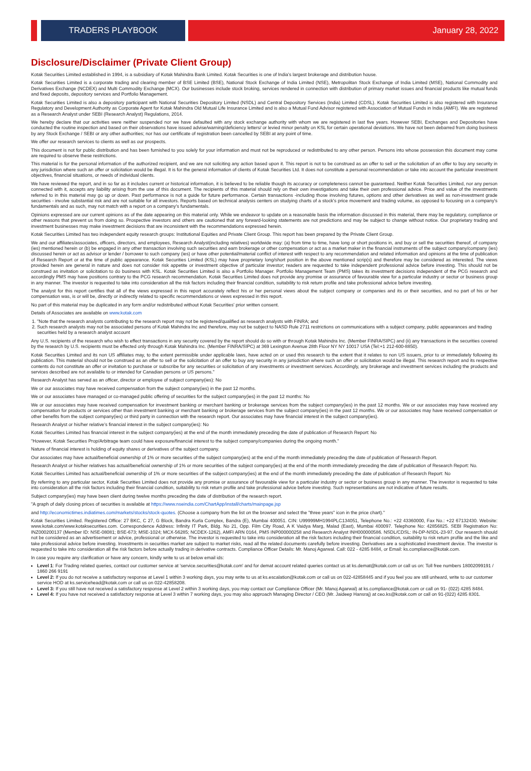TRADERS PLAYBOOK January 28, 2022
Disclosure/Disclaimer (Private Client Group)
Kotak Securities Limited established in 1994, is a subsidiary of Kotak Mahindra Bank Limited. Kotak Securities is one of India's largest brokerage and distribution house.
Kotak Securities Limited is a corporate trading and clearing member of BSE Limited (BSE), National Stock Exchange of India Limited (NSE), Metropolitan Stock Exchange of India Limited (MSE), National Commodity and Derivatives Exchange (NCDEX) and Multi Commodity Exchange (MCX). Our businesses include stock broking, services rendered in connection with distribution of primary market issues and financial products like mutual funds and fixed deposits, depository services and Portfolio Management.
Kotak Securities Limited is also a depository participant with National Securities Depository Limited (NSDL) and Central Depository Services (India) Limited (CDSL). Kotak Securities Limited is also registered with Insurance Regulatory and Development Authority as Corporate Agent for Kotak Mahindra Old Mutual Life Insurance Limited and is also a Mutual Fund Advisor registered with Association of Mutual Funds in India (AMFI). We are registered as a Research Analyst under SEBI (Research Analyst) Regulations, 2014.
We hereby declare that our activities were neither suspended nor we have defaulted with any stock exchange authority with whom we are registered in last five years. However SEBI, Exchanges and Depositories have conducted the routine inspection and based on their observations have issued advise/warning/deficiency letters/ or levied minor penalty on KSL for certain operational deviations. We have not been debarred from doing business by any Stock Exchange / SEBI or any other authorities; nor has our certificate of registration been cancelled by SEBI at any point of time.
We offer our research services to clients as well as our prospects.
This document is not for public distribution and has been furnished to you solely for your information and must not be reproduced or redistributed to any other person. Persons into whose possession this document may come are required to observe these restrictions.
This material is for the personal information of the authorized recipient, and we are not soliciting any action based upon it. This report is not to be construed as an offer to sell or the solicitation of an offer to buy any security in any jurisdiction where such an offer or solicitation would be illegal. It is for the general information of clients of Kotak Securities Ltd. It does not constitute a personal recommendation or take into account the particular investment objectives, financial situations, or needs of individual clients.
We have reviewed the report, and in so far as it includes current or historical information, it is believed to be reliable though its accuracy or completeness cannot be guaranteed. Neither Kotak Securities Limited, nor any person connected with it, accepts any liability arising from the use of this document. The recipients of this material should rely on their own investigations and take their own professional advice. Price and value of the investments referred to in this material may go up or down. Past performance is not a guide for future performance. Certain transactions -including those involving futures, options and other derivatives as well as non-investment grade securities - involve substantial risk and are not suitable for all investors. Reports based on technical analysis centers on studying charts of a stock's price movement and trading volume, as opposed to focusing on a company's fundamentals and as such, may not match with a report on a company's fundamentals.
Opinions expressed are our current opinions as of the date appearing on this material only. While we endeavor to update on a reasonable basis the information discussed in this material, there may be regulatory, compliance or other reasons that prevent us from doing so. Prospective investors and others are cautioned that any forward-looking statements are not predictions and may be subject to change without notice. Our proprietary trading and investment businesses may make investment decisions that are inconsistent with the recommendations expressed herein.
Kotak Securities Limited has two independent equity research groups: Institutional Equities and Private Client Group. This report has been prepared by the Private Client Group.
We and our affiliates/associates, officers, directors, and employees, Research Analyst(including relatives) worldwide may: (a) from time to time, have long or short positions in, and buy or sell the securities thereof, of company (ies) mentioned herein or (b) be engaged in any other transaction involving such securities and earn brokerage or other compensation or act as a market maker in the financial instruments of the subject company/company (ies) discussed herein or act as advisor or lender / borrower to such company (ies) or have other potential/material conflict of interest with respect to any recommendation and related information and opinions at the time of publication of Research Report or at the time of public appearance. Kotak Securities Limited (KSL) may have proprietary long/short position in the above mentioned scrip(s) and therefore may be considered as interested. The views provided herein are general in nature and does not consider risk appetite or investment objective of particular investor; readers are requested to take independent professional advice before investing. This should not be construed as invitation or solicitation to do business with KSL. Kotak Securities Limited is also a Portfolio Manager. Portfolio Management Team (PMS) takes its investment decisions independent of the PCG research and accordingly PMS may have positions contrary to the PCG research recommendation. Kotak Securities Limited does not provide any promise or assurance of favourable view for a particular industry or sector or business group in any manner. The investor is requested to take into consideration all the risk factors including their financial condition, suitability to risk return profile and take professional advice before investing.
The analyst for this report certifies that all of the views expressed in this report accurately reflect his or her personal views about the subject company or companies and its or their securities, and no part of his or her compensation was, is or will be, directly or indirectly related to specific recommendations or views expressed in this report.
No part of this material may be duplicated in any form and/or redistributed without Kotak Securities' prior written consent.
Details of Associates are available on www.kotak.com
1. "Note that the research analysts contributing to the research report may not be registered/qualified as research analysts with FINRA; and
2. Such research analysts may not be associated persons of Kotak Mahindra Inc and therefore, may not be subject to NASD Rule 2711 restrictions on communications with a subject company, public appearances and trading securities held by a research analyst account
Any U.S. recipients of the research who wish to effect transactions in any security covered by the report should do so with or through Kotak Mahindra Inc. (Member FINRA/SIPC) and (ii) any transactions in the securities covered by the research by U.S. recipients must be effected only through Kotak Mahindra Inc. (Member FINRA/SIPC) at 369 Lexington Avenue 28th Floor NY NY 10017 USA (Tel:+1 212-600-8850).
Kotak Securities Limited and its non US affiliates may, to the extent permissible under applicable laws, have acted on or used this research to the extent that it relates to non US issuers, prior to or immediately following its publication. This material should not be construed as an offer to sell or the solicitation of an offer to buy any security in any jurisdiction where such an offer or solicitation would be illegal. This research report and its respective contents do not constitute an offer or invitation to purchase or subscribe for any securities or solicitation of any investments or investment services. Accordingly, any brokerage and investment services including the products and services described are not available to or intended for Canadian persons or US persons."
Research Analyst has served as an officer, director or employee of subject company(ies): No
We or our associates may have received compensation from the subject company(ies) in the past 12 months.
We or our associates have managed or co-managed public offering of securities for the subject company(ies) in the past 12 months: No
We or our associates may have received compensation for investment banking or merchant banking or brokerage services from the subject company(ies) in the past 12 months. We or our associates may have received any compensation for products or services other than investment banking or merchant banking or brokerage services from the subject company(ies) in the past 12 months. We or our associates may have received compensation or other benefits from the subject company(ies) or third party in connection with the research report. Our associates may have financial interest in the subject company(ies).
Research Analyst or his/her relative's financial interest in the subject company(ies): No
Kotak Securities Limited has financial interest in the subject company(ies) at the end of the month immediately preceding the date of publication of Research Report: No
"However, Kotak Securities Prop/Arbitrage team could have exposure/financial interest to the subject company/companies during the ongoing month."
Nature of financial interest is holding of equity shares or derivatives of the subject company.
Our associates may have actual/beneficial ownership of 1% or more securities of the subject company(ies) at the end of the month immediately preceding the date of publication of Research Report.
Research Analyst or his/her relatives has actual/beneficial ownership of 1% or more securities of the subject company(ies) at the end of the month immediately preceding the date of publication of Research Report: No.
Kotak Securities Limited has actual/beneficial ownership of 1% or more securities of the subject company(ies) at the end of the month immediately preceding the date of publication of Research Report: No
By referring to any particular sector, Kotak Securities Limited does not provide any promise or assurance of favourable view for a particular industry or sector or business group in any manner. The investor is requested to take into consideration all the risk factors including their financial condition, suitability to risk return profile and take professional advice before investing. Such representations are not indicative of future results.
Subject company(ies) may have been client during twelve months preceding the date of distribution of the research report.
"A graph of daily closing prices of securities is available at https://www.nseindia.com/ChartApp/install/charts/mainpage.jsp
and http://economictimes.indiatimes.com/markets/stocks/stock-quotes. (Choose a company from the list on the browser and select the "three years" icon in the price chart)."
Kotak Securities Limited. Registered Office: 27 BKC, C 27, G Block, Bandra Kurla Complex, Bandra (E), Mumbai 400051. CIN: U99999MH1994PLC134051, Telephone No.: +22 43360000, Fax No.: +22 67132430. Website: www.kotak.com/www.kotaksecurities.com. Correspondence Address: Infinity IT Park, Bldg. No 21, Opp. Film City Road, A K Vaidya Marg, Malad (East), Mumbai 400097. Telephone No: 42856825. SEBI Registration No: INZ000200137 (Member ID: NSE-08081; BSE-673; MSE-1024; MCX-56285; NCDEX-1262), AMFI ARN 0164, PMS INP000000258 and Research Analyst INH000000586. NSDL/CDSL: IN-DP-NSDL-23-97. Our research should not be considered as an advertisement or advice, professional or otherwise. The investor is requested to take into consideration all the risk factors including their financial condition, suitability to risk return profile and the like and take professional advice before investing. Investments in securities market are subject to market risks, read all the related documents carefully before investing. Derivatives are a sophisticated investment device. The investor is requested to take into consideration all the risk factors before actually trading in derivative contracts. Compliance Officer Details: Mr. Manoj Agarwal. Call: 022 - 4285 8484, or Email: ks.compliance@kotak.com.
In case you require any clarification or have any concern, kindly write to us at below email ids:
Level 1: For Trading related queries, contact our customer service at 'service.securities@kotak.com' and for demat account related queries contact us at ks.demat@kotak.com or call us on: Toll free numbers 18002099191 / 1860 266 9191
Level 2: If you do not receive a satisfactory response at Level 1 within 3 working days, you may write to us at ks.escalation@kotak.com or call us on 022-42858445 and if you feel you are still unheard, write to our customer service HOD at ks.servicehead@kotak.com or call us on 022-42858208.
Level 3: If you still have not received a satisfactory response at Level 2 within 3 working days, you may contact our Compliance Officer (Mr. Manoj Agarwal) at ks.compliance@kotak.com or call on 91- (022) 4285 8484.
Level 4: If you have not received a satisfactory response at Level 3 within 7 working days, you may also approach Managing Director / CEO (Mr. Jaideep Hansraj) at ceo.ks@kotak.com or call on 91-(022) 4285 8301.